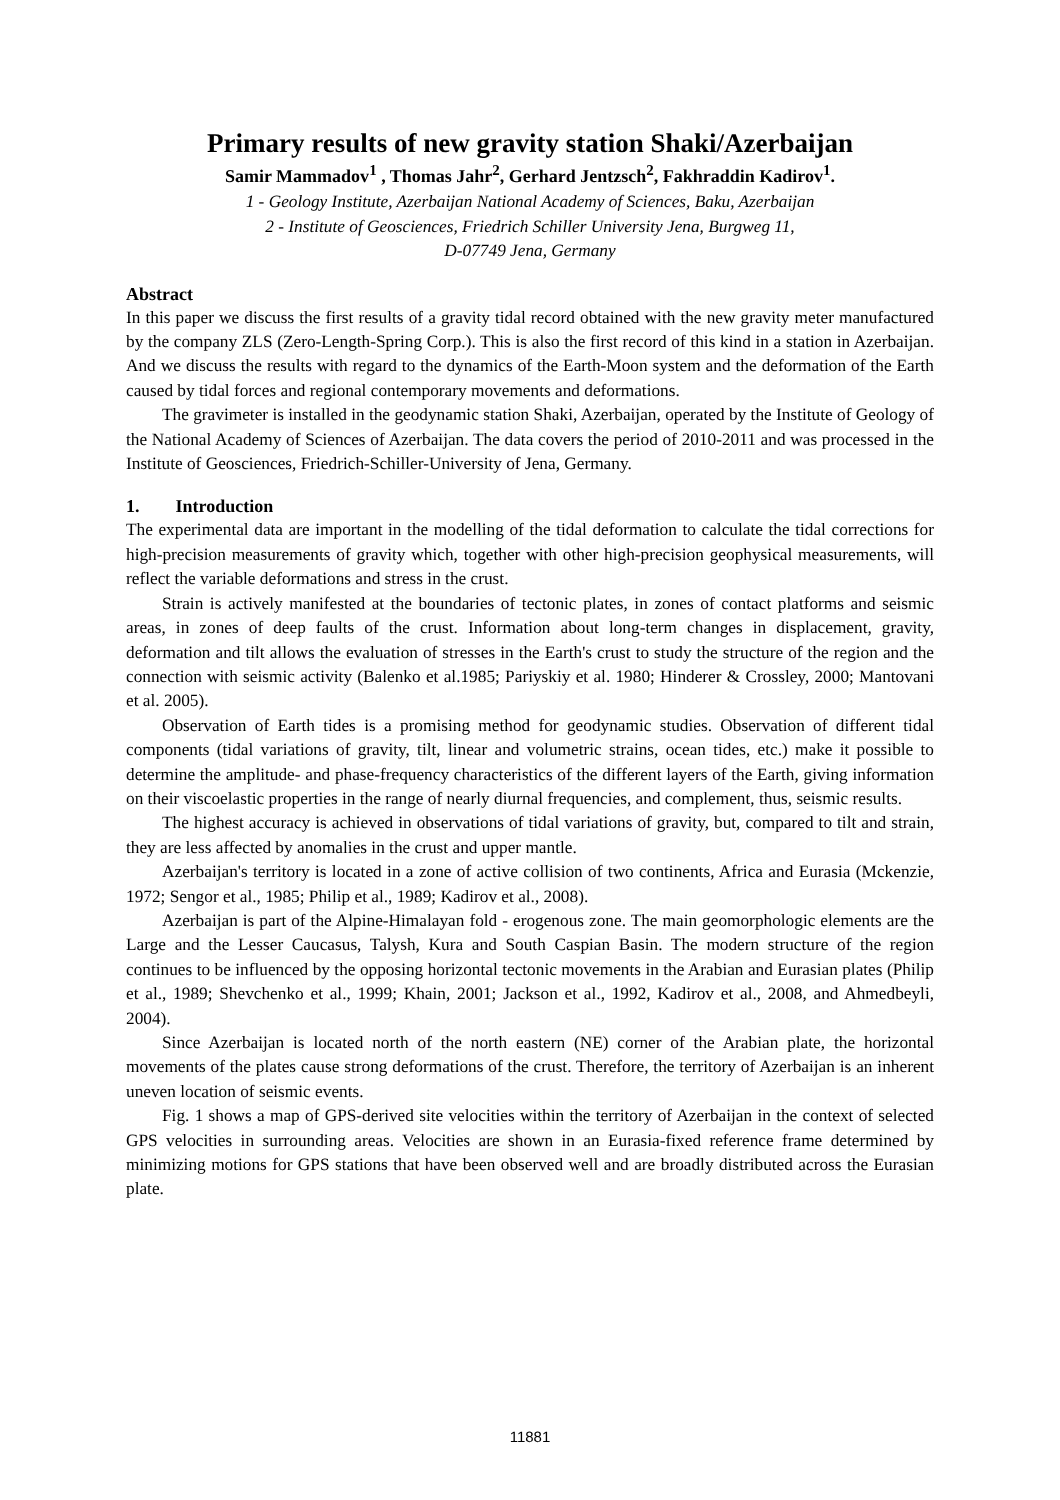Primary results of new gravity station Shaki/Azerbaijan
Samir Mammadov<sup>1</sup> , Thomas Jahr<sup>2</sup>, Gerhard Jentzsch<sup>2</sup>, Fakhraddin Kadirov<sup>1</sup>.
1 - Geology Institute, Azerbaijan National Academy of Sciences, Baku, Azerbaijan
2 - Institute of Geosciences, Friedrich Schiller University Jena, Burgweg 11,
D-07749 Jena, Germany
Abstract
In this paper we discuss the first results of a gravity tidal record obtained with the new gravity meter manufactured by the company ZLS (Zero-Length-Spring Corp.). This is also the first record of this kind in a station in Azerbaijan. And we discuss the results with regard to the dynamics of the Earth-Moon system and the deformation of the Earth caused by tidal forces and regional contemporary movements and deformations.
The gravimeter is installed in the geodynamic station Shaki, Azerbaijan, operated by the Institute of Geology of the National Academy of Sciences of Azerbaijan. The data covers the period of 2010-2011 and was processed in the Institute of Geosciences, Friedrich-Schiller-University of Jena, Germany.
1. Introduction
The experimental data are important in the modelling of the tidal deformation to calculate the tidal corrections for high-precision measurements of gravity which, together with other high-precision geophysical measurements, will reflect the variable deformations and stress in the crust.
Strain is actively manifested at the boundaries of tectonic plates, in zones of contact platforms and seismic areas, in zones of deep faults of the crust. Information about long-term changes in displacement, gravity, deformation and tilt allows the evaluation of stresses in the Earth's crust to study the structure of the region and the connection with seismic activity (Balenko et al.1985; Pariyskiy et al. 1980; Hinderer & Crossley, 2000; Mantovani et al. 2005).
Observation of Earth tides is a promising method for geodynamic studies. Observation of different tidal components (tidal variations of gravity, tilt, linear and volumetric strains, ocean tides, etc.) make it possible to determine the amplitude- and phase-frequency characteristics of the different layers of the Earth, giving information on their viscoelastic properties in the range of nearly diurnal frequencies, and complement, thus, seismic results.
The highest accuracy is achieved in observations of tidal variations of gravity, but, compared to tilt and strain, they are less affected by anomalies in the crust and upper mantle.
Azerbaijan's territory is located in a zone of active collision of two continents, Africa and Eurasia (Mckenzie, 1972; Sengor et al., 1985; Philip et al., 1989; Kadirov et al., 2008).
Azerbaijan is part of the Alpine-Himalayan fold - erogenous zone. The main geomorphologic elements are the Large and the Lesser Caucasus, Talysh, Kura and South Caspian Basin. The modern structure of the region continues to be influenced by the opposing horizontal tectonic movements in the Arabian and Eurasian plates (Philip et al., 1989; Shevchenko et al., 1999; Khain, 2001; Jackson et al., 1992, Kadirov et al., 2008, and Ahmedbeyli, 2004).
Since Azerbaijan is located north of the north eastern (NE) corner of the Arabian plate, the horizontal movements of the plates cause strong deformations of the crust. Therefore, the territory of Azerbaijan is an inherent uneven location of seismic events.
Fig. 1 shows a map of GPS-derived site velocities within the territory of Azerbaijan in the context of selected GPS velocities in surrounding areas. Velocities are shown in an Eurasia-fixed reference frame determined by minimizing motions for GPS stations that have been observed well and are broadly distributed across the Eurasian plate.
11881